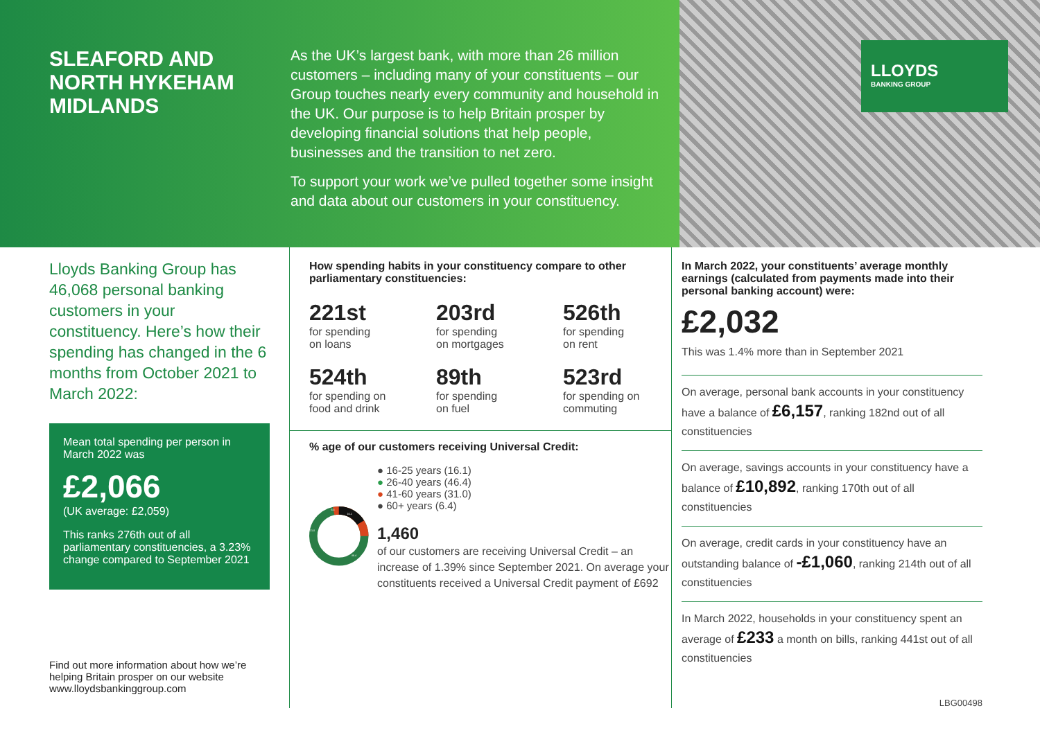SLEAFORD AND NORTH HYKEHAM
MIDLANDS
As the UK’s largest bank, with more than 26 million customers – including many of your constituents – our Group touches nearly every community and household in the UK. Our purpose is to help Britain prosper by developing financial solutions that help people, businesses and the transition to net zero.
To support your work we’ve pulled together some insight and data about our customers in your constituency.
LLOYDS
BANKING GROUP
Lloyds Banking Group has 46,068 personal banking customers in your constituency. Here’s how their spending has changed in the 6 months from October 2021 to March 2022:
Mean total spending per person in March 2022 was
£2,066
(UK average: £2,059)
This ranks 276th out of all parliamentary constituencies, a 3.23% change compared to September 2021
Find out more information about how we’re helping Britain prosper on our website www.lloydsbankinggroup.com
How spending habits in your constituency compare to other parliamentary constituencies:
221st
for spending
on loans
203rd
for spending
on mortgages
526th
for spending
on rent
524th
for spending on
food and drink
89th
for spending
on fuel
523rd
for spending on
commuting
% age of our customers receiving Universal Credit:
16.1
46.4
31.0
6.4
● 16-25 years (16.1)
● 26-40 years (46.4)
● 41-60 years (31.0)
● 60+ years (6.4)
1,460
of our customers are receiving Universal Credit – an increase of 1.39% since September 2021. On average your constituents received a Universal Credit payment of £692
In March 2022, your constituents’ average monthly earnings (calculated from payments made into their personal banking account) were:
£2,032
This was 1.4% more than in September 2021
On average, personal bank accounts in your constituency have a balance of £6,157, ranking 182nd out of all constituencies
On average, savings accounts in your constituency have a balance of £10,892, ranking 170th out of all constituencies
On average, credit cards in your constituency have an outstanding balance of -£1,060, ranking 214th out of all constituencies
In March 2022, households in your constituency spent an average of £233 a month on bills, ranking 441st out of all constituencies
LBG00498